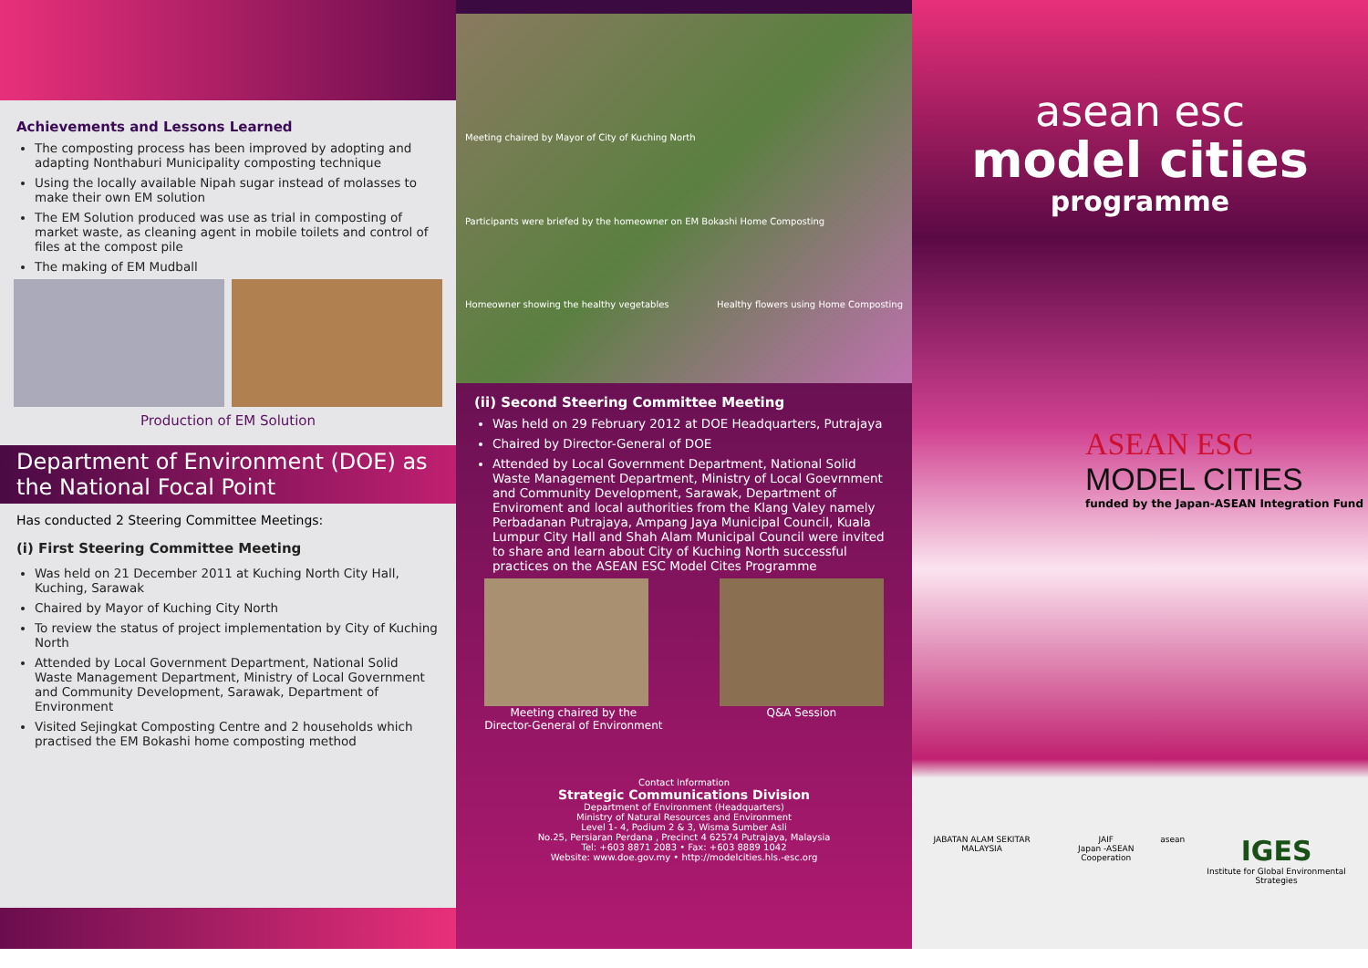Achievements and Lessons Learned
The composting process has been improved by adopting and adapting Nonthaburi Municipality composting technique
Using the locally available Nipah sugar instead of molasses to make their own EM solution
The EM Solution produced was use as trial in composting of market waste, as cleaning agent in mobile toilets and control of files at the compost pile
The making of EM Mudball
Production of EM Solution
Department of Environment (DOE) as the National Focal Point
Has conducted 2 Steering Committee Meetings:
(i) First Steering Committee Meeting
Was held on 21 December 2011 at Kuching North City Hall, Kuching, Sarawak
Chaired by Mayor of Kuching City North
To review the status of project implementation by City of Kuching North
Attended by Local Government Department, National Solid Waste Management Department, Ministry of Local Government and Community Development, Sarawak, Department of Environment
Visited Sejingkat Composting Centre and 2 households which practised the EM Bokashi home composting method
Meeting chaired by Mayor of City of Kuching North Participants were briefed by the homeowner on EM Bokashi Home Composting Homeowner showing the healthy vegetables Healthy flowers using Home Composting
(ii) Second Steering Committee Meeting
Was held on 29 February 2012 at DOE Headquarters, Putrajaya
Chaired by Director-General of DOE
Attended by Local Government Department, National Solid Waste Management Department, Ministry of Local Goevrnment and Community Development, Sarawak, Department of Enviroment and local authorities from the Klang Valey namely Perbadanan Putrajaya, Ampang Jaya Municipal Council, Kuala Lumpur City Hall and Shah Alam Municipal Council were invited to share and learn about City of Kuching North successful practices on the ASEAN ESC Model Cites Programme
Meeting chaired by the
Director-General of Environment
Q&A Session
Contact Information
Strategic Communications Division
Department of Environment (Headquarters)
Ministry of Natural Resources and Environment
Level 1- 4, Podium 2 & 3, Wisma Sumber Asli
No.25, Persiaran Perdana , Precinct 4 62574 Putrajaya, Malaysia
Tel: +603 8871 2083 • Fax: +603 8889 1042
Website: www.doe.gov.my • http://modelcities.hls.-esc.org
asean esc
model cities
programme
ASEAN ESC
MODEL CITIES
funded by the Japan-ASEAN Integration Fund
JABATAN ALAM SEKITAR MALAYSIA JAIF
Japan -ASEAN Cooperation
asean
IGES
Institute for Global Environmental Strategies